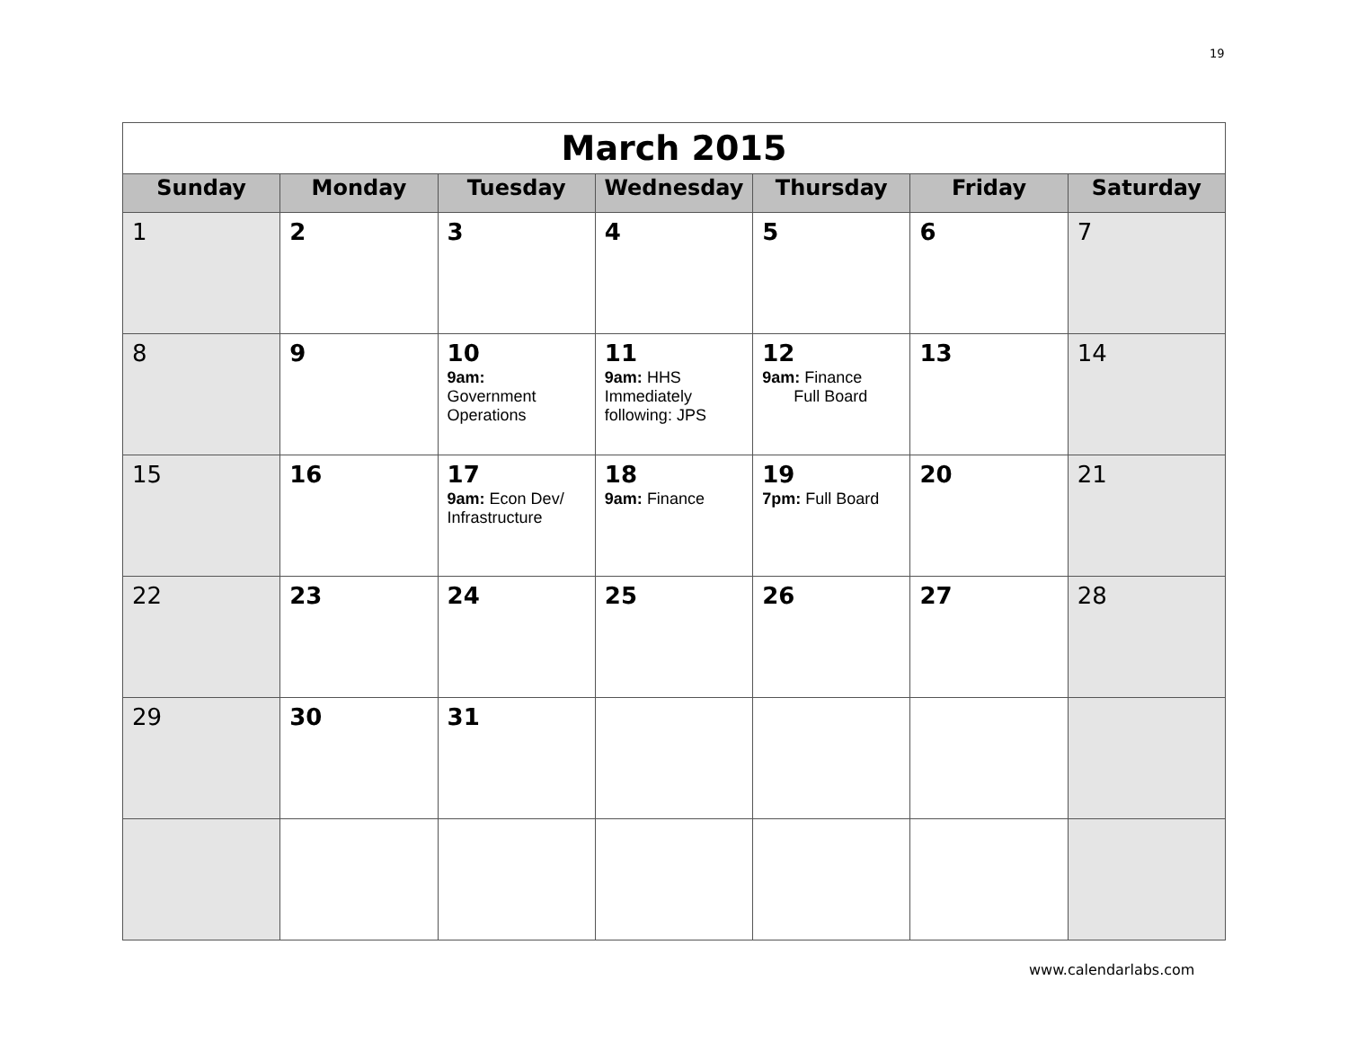19
| March 2015 | | | | | | |
| Sunday | Monday | Tuesday | Wednesday | Thursday | Friday | Saturday |
| 1 | 2 | 3 | 4 | 5 | 6 | 7 |
| 8 | 9 | 10 9am: Government Operations | 11 9am: HHS Immediately following: JPS | 12 9am: Finance Full Board | 13 | 14 |
| 15 | 16 | 17 9am: Econ Dev/ Infrastructure | 18 9am: Finance | 19 7pm: Full Board | 20 | 21 |
| 22 | 23 | 24 | 25 | 26 | 27 | 28 |
| 29 | 30 | 31 | | | | |
www.calendarlabs.com